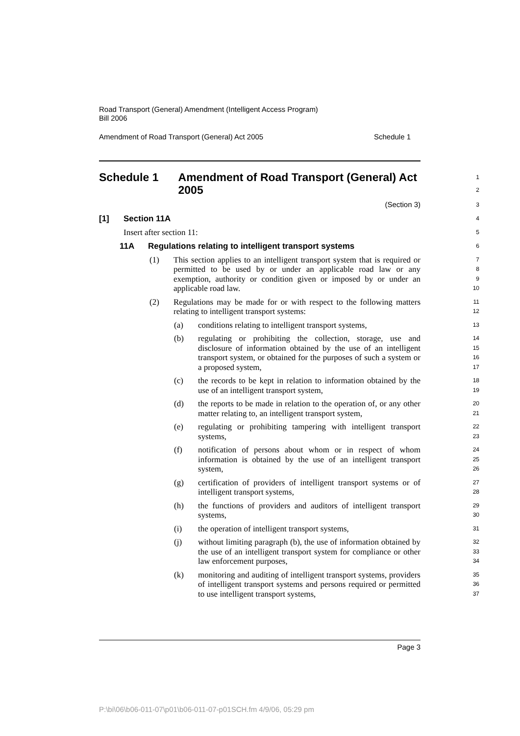Road Transport (General) Amendment (Intelligent Access Program)
Bill 2006
Amendment of Road Transport (General) Act 2005 Schedule 1
Schedule 1 Amendment of Road Transport (General) Act 2005
1
2
(Section 3)
3
[1] Section 11A
4
Insert after section 11:
5
11A Regulations relating to intelligent transport systems
6
(1) This section applies to an intelligent transport system that is required or permitted to be used by or under an applicable road law or any exemption, authority or condition given or imposed by or under an applicable road law.
7
8
9
10
(2) Regulations may be made for or with respect to the following matters relating to intelligent transport systems:
11
12
(a) conditions relating to intelligent transport systems,
13
(b) regulating or prohibiting the collection, storage, use and disclosure of information obtained by the use of an intelligent transport system, or obtained for the purposes of such a system or a proposed system,
14
15
16
17
(c) the records to be kept in relation to information obtained by the use of an intelligent transport system,
18
19
(d) the reports to be made in relation to the operation of, or any other matter relating to, an intelligent transport system,
20
21
(e) regulating or prohibiting tampering with intelligent transport systems,
22
23
(f) notification of persons about whom or in respect of whom information is obtained by the use of an intelligent transport system,
24
25
26
(g) certification of providers of intelligent transport systems or of intelligent transport systems,
27
28
(h) the functions of providers and auditors of intelligent transport systems,
29
30
(i) the operation of intelligent transport systems,
31
(j) without limiting paragraph (b), the use of information obtained by the use of an intelligent transport system for compliance or other law enforcement purposes,
32
33
34
(k) monitoring and auditing of intelligent transport systems, providers of intelligent transport systems and persons required or permitted to use intelligent transport systems,
35
36
37
Page 3
P:\bi\06\b06-011-07\p01\b06-011-07-p01SCH.fm 4/9/06, 05:29 pm